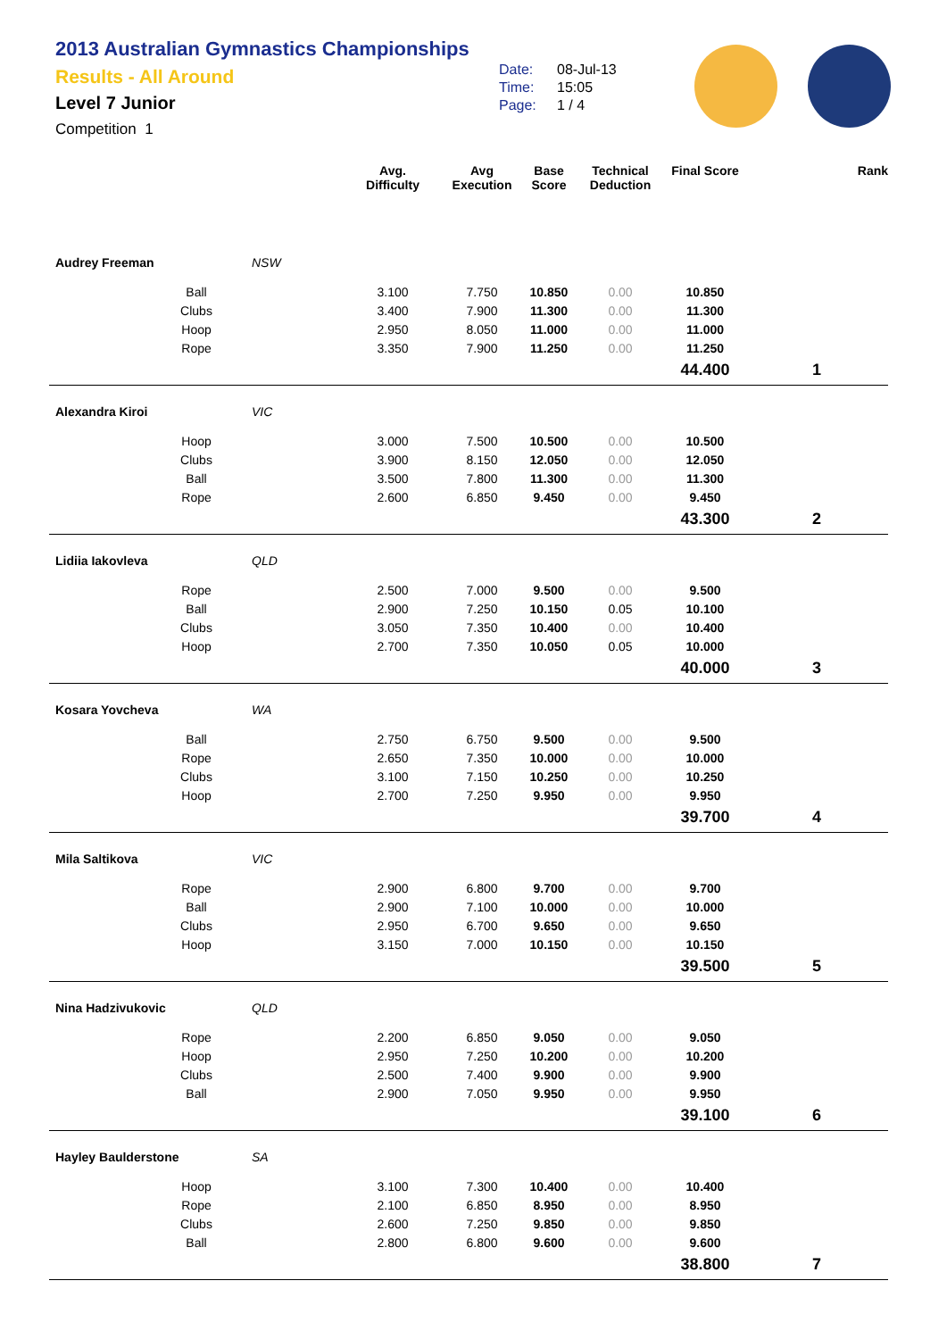2013 Australian Gymnastics Championships
Results - All Around
Level 7 Junior
Competition 1
Date: 08-Jul-13
Time: 15:05
Page: 1 / 4
| | | | Avg. Difficulty | Avg Execution | Base Score | Technical Deduction | Final Score | Rank |
| --- | --- | --- | --- | --- | --- | --- | --- | --- |
| Audrey Freeman | | NSW | | | | | | |
| | Ball | | 3.100 | 7.750 | 10.850 | 0.00 | 10.850 | |
| | Clubs | | 3.400 | 7.900 | 11.300 | 0.00 | 11.300 | |
| | Hoop | | 2.950 | 8.050 | 11.000 | 0.00 | 11.000 | |
| | Rope | | 3.350 | 7.900 | 11.250 | 0.00 | 11.250 | |
| | | | | | | | 44.400 | 1 |
| Alexandra Kiroi | | VIC | | | | | | |
| | Hoop | | 3.000 | 7.500 | 10.500 | 0.00 | 10.500 | |
| | Clubs | | 3.900 | 8.150 | 12.050 | 0.00 | 12.050 | |
| | Ball | | 3.500 | 7.800 | 11.300 | 0.00 | 11.300 | |
| | Rope | | 2.600 | 6.850 | 9.450 | 0.00 | 9.450 | |
| | | | | | | | 43.300 | 2 |
| Lidiia Iakovleva | | QLD | | | | | | |
| | Rope | | 2.500 | 7.000 | 9.500 | 0.00 | 9.500 | |
| | Ball | | 2.900 | 7.250 | 10.150 | 0.05 | 10.100 | |
| | Clubs | | 3.050 | 7.350 | 10.400 | 0.00 | 10.400 | |
| | Hoop | | 2.700 | 7.350 | 10.050 | 0.05 | 10.000 | |
| | | | | | | | 40.000 | 3 |
| Kosara Yovcheva | | WA | | | | | | |
| | Ball | | 2.750 | 6.750 | 9.500 | 0.00 | 9.500 | |
| | Rope | | 2.650 | 7.350 | 10.000 | 0.00 | 10.000 | |
| | Clubs | | 3.100 | 7.150 | 10.250 | 0.00 | 10.250 | |
| | Hoop | | 2.700 | 7.250 | 9.950 | 0.00 | 9.950 | |
| | | | | | | | 39.700 | 4 |
| Mila Saltikova | | VIC | | | | | | |
| | Rope | | 2.900 | 6.800 | 9.700 | 0.00 | 9.700 | |
| | Ball | | 2.900 | 7.100 | 10.000 | 0.00 | 10.000 | |
| | Clubs | | 2.950 | 6.700 | 9.650 | 0.00 | 9.650 | |
| | Hoop | | 3.150 | 7.000 | 10.150 | 0.00 | 10.150 | |
| | | | | | | | 39.500 | 5 |
| Nina Hadzivukovic | | QLD | | | | | | |
| | Rope | | 2.200 | 6.850 | 9.050 | 0.00 | 9.050 | |
| | Hoop | | 2.950 | 7.250 | 10.200 | 0.00 | 10.200 | |
| | Clubs | | 2.500 | 7.400 | 9.900 | 0.00 | 9.900 | |
| | Ball | | 2.900 | 7.050 | 9.950 | 0.00 | 9.950 | |
| | | | | | | | 39.100 | 6 |
| Hayley Baulderstone | | SA | | | | | | |
| | Hoop | | 3.100 | 7.300 | 10.400 | 0.00 | 10.400 | |
| | Rope | | 2.100 | 6.850 | 8.950 | 0.00 | 8.950 | |
| | Clubs | | 2.600 | 7.250 | 9.850 | 0.00 | 9.850 | |
| | Ball | | 2.800 | 6.800 | 9.600 | 0.00 | 9.600 | |
| | | | | | | | 38.800 | 7 |